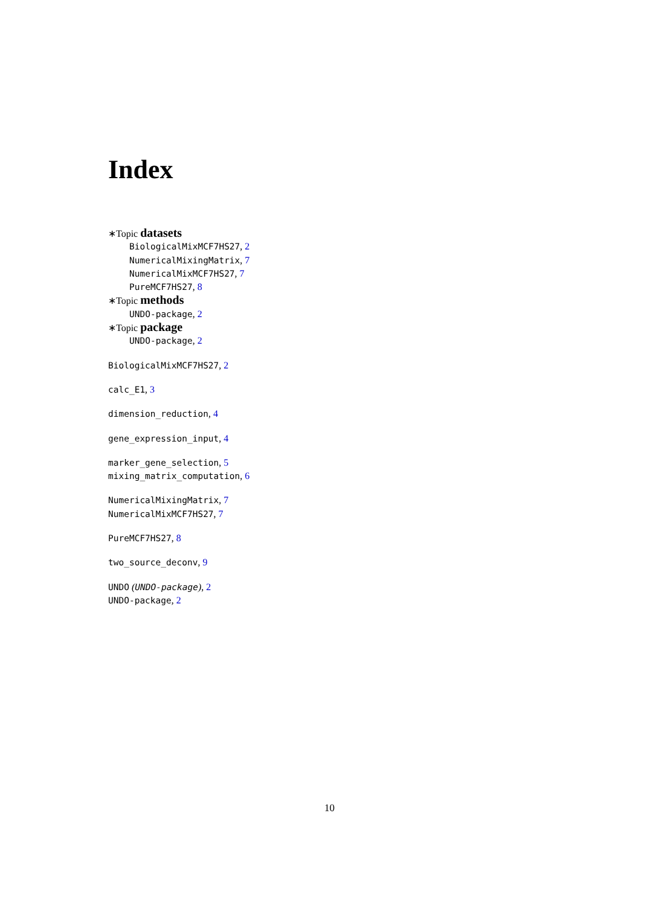Index
∗Topic datasets
BiologicalMixMCF7HS27, 2
NumericalMixingMatrix, 7
NumericalMixMCF7HS27, 7
PureMCF7HS27, 8
∗Topic methods
UNDO-package, 2
∗Topic package
UNDO-package, 2
BiologicalMixMCF7HS27, 2
calc_E1, 3
dimension_reduction, 4
gene_expression_input, 4
marker_gene_selection, 5
mixing_matrix_computation, 6
NumericalMixingMatrix, 7
NumericalMixMCF7HS27, 7
PureMCF7HS27, 8
two_source_deconv, 9
UNDO (UNDO-package), 2
UNDO-package, 2
10